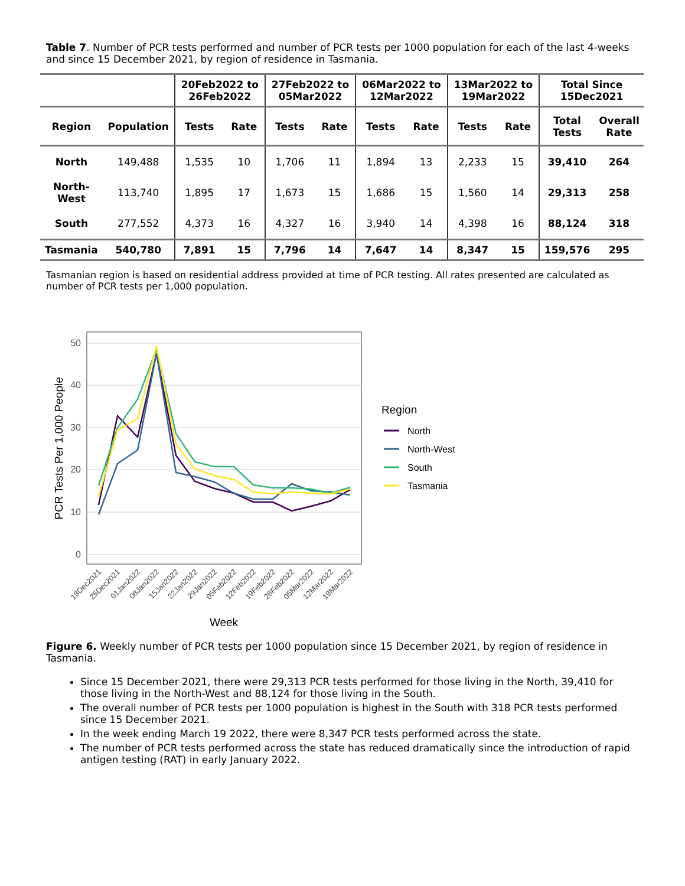Table 7. Number of PCR tests performed and number of PCR tests per 1000 population for each of the last 4-weeks and since 15 December 2021, by region of residence in Tasmania.
| | | 20Feb2022 to 26Feb2022 | | 27Feb2022 to 05Mar2022 | | 06Mar2022 to 12Mar2022 | | 13Mar2022 to 19Mar2022 | | Total Since 15Dec2021 | |
| --- | --- | --- | --- | --- | --- | --- | --- | --- | --- | --- | --- |
| Region | Population | Tests | Rate | Tests | Rate | Tests | Rate | Tests | Rate | Total Tests | Overall Rate |
| North | 149,488 | 1,535 | 10 | 1,706 | 11 | 1,894 | 13 | 2,233 | 15 | 39,410 | 264 |
| North- West | 113,740 | 1,895 | 17 | 1,673 | 15 | 1,686 | 15 | 1,560 | 14 | 29,313 | 258 |
| South | 277,552 | 4,373 | 16 | 4,327 | 16 | 3,940 | 14 | 4,398 | 16 | 88,124 | 318 |
| Tasmania | 540,780 | 7,891 | 15 | 7,796 | 14 | 7,647 | 14 | 8,347 | 15 | 159,576 | 295 |
Tasmanian region is based on residential address provided at time of PCR testing. All rates presented are calculated as number of PCR tests per 1,000 population.
50
40
30
20
10
0
PCR Tests Per 1,000 People
18Dec2021
25Dec2021
01Jan2022
08Jan2022
15Jan2022
22Jan2022
29Jan2022
05Feb2022
12Feb2022
19Feb2022
26Feb2022
05Mar2022
12Mar2022
19Mar2022
Week
Region
North
North-West
South
Tasmania
Figure 6. Weekly number of PCR tests per 1000 population since 15 December 2021, by region of residence in Tasmania.
Since 15 December 2021, there were 29,313 PCR tests performed for those living in the North, 39,410 for those living in the North-West and 88,124 for those living in the South.
The overall number of PCR tests per 1000 population is highest in the South with 318 PCR tests performed since 15 December 2021.
In the week ending March 19 2022, there were 8,347 PCR tests performed across the state.
The number of PCR tests performed across the state has reduced dramatically since the introduction of rapid antigen testing (RAT) in early January 2022.